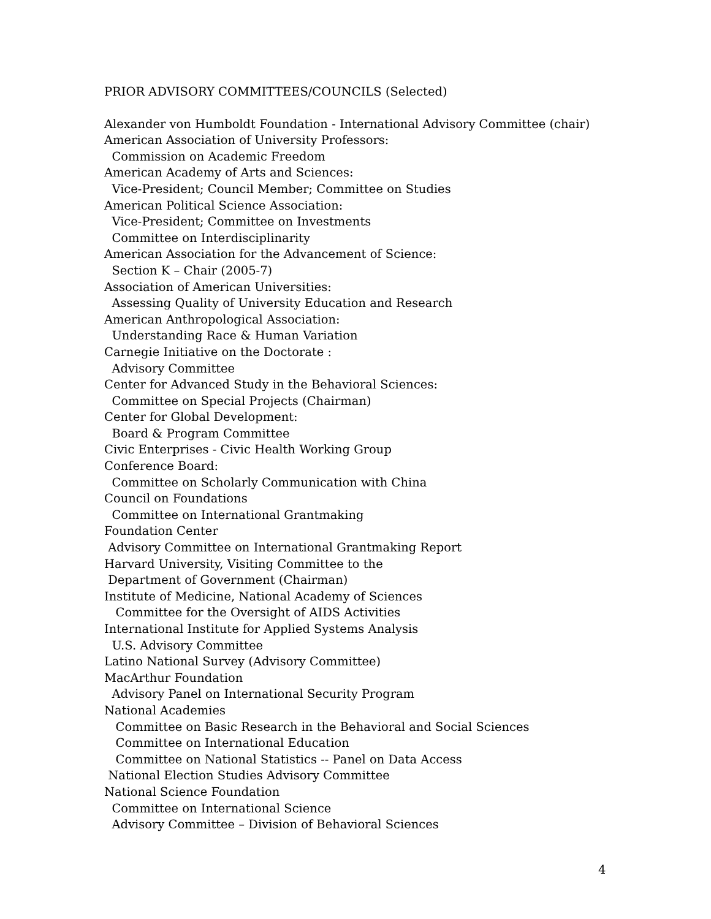PRIOR ADVISORY COMMITTEES/COUNCILS (Selected)
Alexander von Humboldt Foundation - International Advisory Committee (chair)
American Association of University Professors:
Commission on Academic Freedom
American Academy of Arts and Sciences:
Vice-President; Council Member; Committee on Studies
American Political Science Association:
Vice-President; Committee on Investments
Committee on Interdisciplinarity
American Association for the Advancement of Science:
Section K – Chair (2005-7)
Association of American Universities:
Assessing Quality of University Education and Research
American Anthropological Association:
Understanding Race & Human Variation
Carnegie Initiative on the Doctorate :
Advisory Committee
Center for Advanced Study in the Behavioral Sciences:
Committee on Special Projects (Chairman)
Center for Global Development:
Board & Program Committee
Civic Enterprises - Civic Health Working Group
Conference Board:
Committee on Scholarly Communication with China
Council on Foundations
Committee on International Grantmaking
Foundation Center
Advisory Committee on International Grantmaking Report
Harvard University, Visiting Committee to the
Department of Government (Chairman)
Institute of Medicine, National Academy of Sciences
Committee for the Oversight of AIDS Activities
International Institute for Applied Systems Analysis
U.S. Advisory Committee
Latino National Survey (Advisory Committee)
MacArthur Foundation
Advisory Panel on International Security Program
National Academies
Committee on Basic Research in the Behavioral and Social Sciences
Committee on International Education
Committee on National Statistics -- Panel on Data Access
National Election Studies Advisory Committee
National Science Foundation
Committee on International Science
Advisory Committee – Division of Behavioral Sciences
4